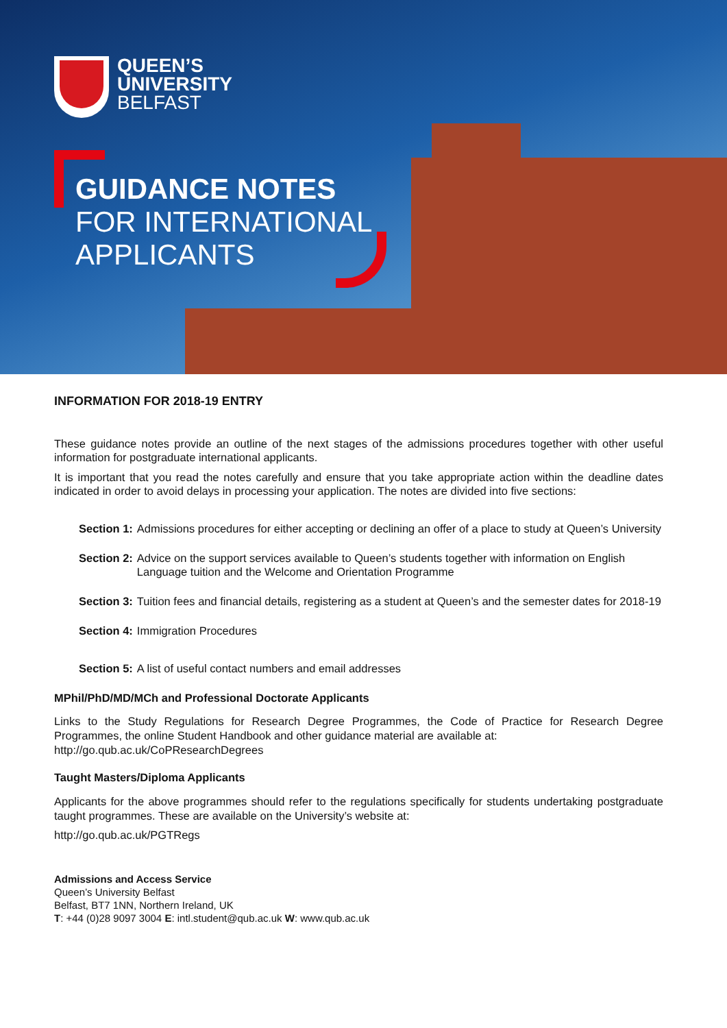QUEEN’S
UNIVERSITY
BELFAST
GUIDANCE NOTES
FOR INTERNATIONAL
APPLICANTS
INFORMATION FOR 2018-19 ENTRY
These guidance notes provide an outline of the next stages of the admissions procedures together with other useful information for postgraduate international applicants.
It is important that you read the notes carefully and ensure that you take appropriate action within the deadline dates indicated in order to avoid delays in processing your application. The notes are divided into five sections:
Section 1: Admissions procedures for either accepting or declining an offer of a place to study at Queen’s University
Section 2: Advice on the support services available to Queen’s students together with information on English Language tuition and the Welcome and Orientation Programme
Section 3: Tuition fees and financial details, registering as a student at Queen’s and the semester dates for 2018-19
Section 4: Immigration Procedures
Section 5: A list of useful contact numbers and email addresses
MPhil/PhD/MD/MCh and Professional Doctorate Applicants
Links to the Study Regulations for Research Degree Programmes, the Code of Practice for Research Degree Programmes, the online Student Handbook and other guidance material are available at:
http://go.qub.ac.uk/CoPResearchDegrees
Taught Masters/Diploma Applicants
Applicants for the above programmes should refer to the regulations specifically for students undertaking postgraduate taught programmes. These are available on the University’s website at:
http://go.qub.ac.uk/PGTRegs
Admissions and Access Service
Queen’s University Belfast
Belfast, BT7 1NN, Northern Ireland, UK
T: +44 (0)28 9097 3004 E: intl.student@qub.ac.uk W: www.qub.ac.uk